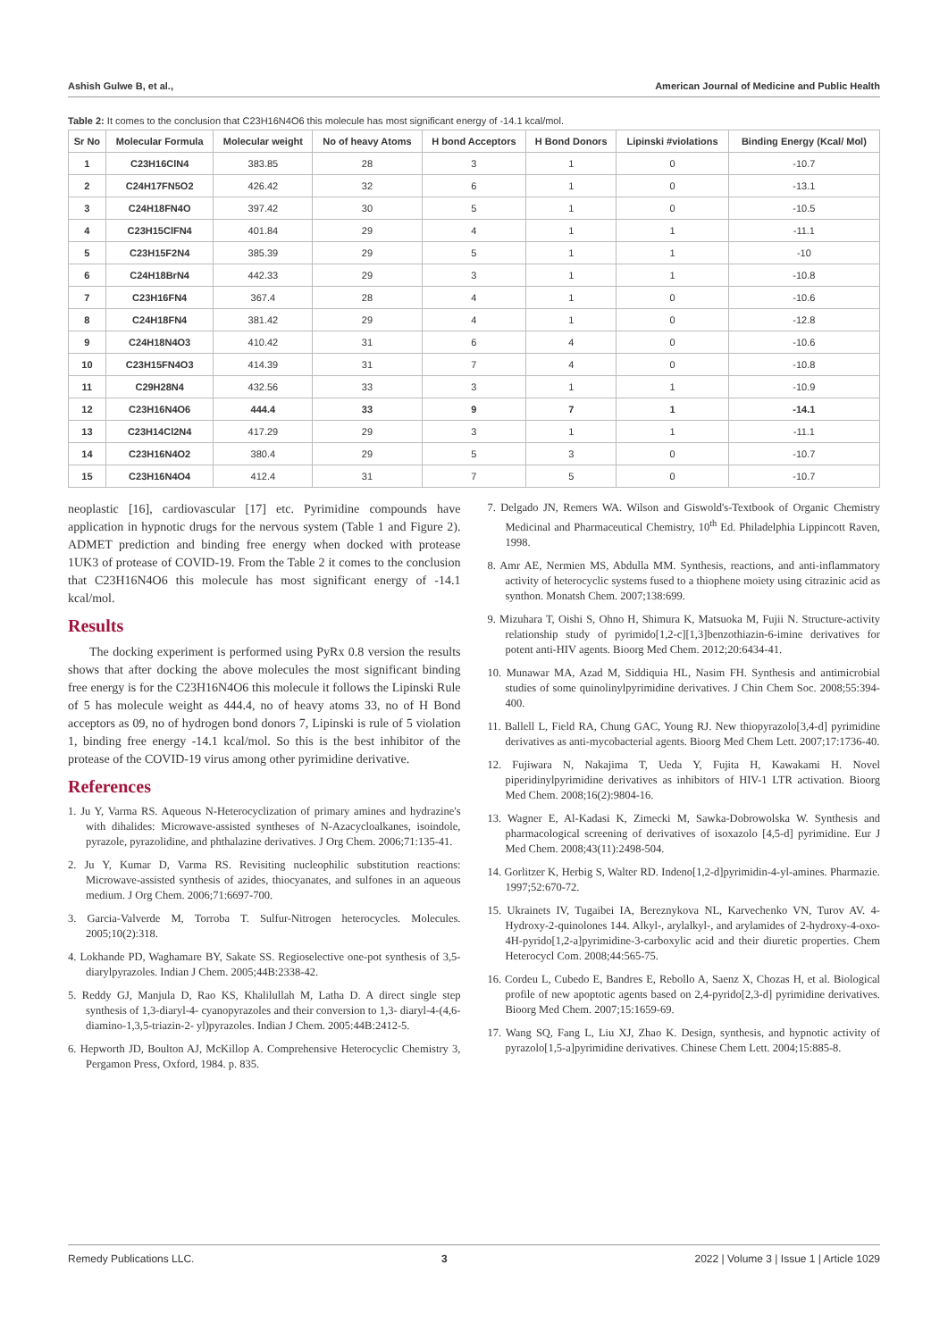Ashish Gulwe B, et al., American Journal of Medicine and Public Health
Table 2: It comes to the conclusion that C23H16N4O6 this molecule has most significant energy of -14.1 kcal/mol.
| Sr No | Molecular Formula | Molecular weight | No of heavy Atoms | H bond Acceptors | H Bond Donors | Lipinski #violations | Binding Energy (Kcal/ Mol) |
| --- | --- | --- | --- | --- | --- | --- | --- |
| 1 | C23H16ClN4 | 383.85 | 28 | 3 | 1 | 0 | -10.7 |
| 2 | C24H17FN5O2 | 426.42 | 32 | 6 | 1 | 0 | -13.1 |
| 3 | C24H18FN4O | 397.42 | 30 | 5 | 1 | 0 | -10.5 |
| 4 | C23H15ClFN4 | 401.84 | 29 | 4 | 1 | 1 | -11.1 |
| 5 | C23H15F2N4 | 385.39 | 29 | 5 | 1 | 1 | -10 |
| 6 | C24H18BrN4 | 442.33 | 29 | 3 | 1 | 1 | -10.8 |
| 7 | C23H16FN4 | 367.4 | 28 | 4 | 1 | 0 | -10.6 |
| 8 | C24H18FN4 | 381.42 | 29 | 4 | 1 | 0 | -12.8 |
| 9 | C24H18N4O3 | 410.42 | 31 | 6 | 4 | 0 | -10.6 |
| 10 | C23H15FN4O3 | 414.39 | 31 | 7 | 4 | 0 | -10.8 |
| 11 | C29H28N4 | 432.56 | 33 | 3 | 1 | 1 | -10.9 |
| 12 | C23H16N4O6 | 444.4 | 33 | 9 | 7 | 1 | -14.1 |
| 13 | C23H14Cl2N4 | 417.29 | 29 | 3 | 1 | 1 | -11.1 |
| 14 | C23H16N4O2 | 380.4 | 29 | 5 | 3 | 0 | -10.7 |
| 15 | C23H16N4O4 | 412.4 | 31 | 7 | 5 | 0 | -10.7 |
neoplastic [16], cardiovascular [17] etc. Pyrimidine compounds have application in hypnotic drugs for the nervous system (Table 1 and Figure 2). ADMET prediction and binding free energy when docked with protease 1UK3 of protease of COVID-19. From the Table 2 it comes to the conclusion that C23H16N4O6 this molecule has most significant energy of -14.1 kcal/mol.
Results
The docking experiment is performed using PyRx 0.8 version the results shows that after docking the above molecules the most significant binding free energy is for the C23H16N4O6 this molecule it follows the Lipinski Rule of 5 has molecule weight as 444.4, no of heavy atoms 33, no of H Bond acceptors as 09, no of hydrogen bond donors 7, Lipinski is rule of 5 violation 1, binding free energy -14.1 kcal/mol. So this is the best inhibitor of the protease of the COVID-19 virus among other pyrimidine derivative.
References
1. Ju Y, Varma RS. Aqueous N-Heterocyclization of primary amines and hydrazine's with dihalides: Microwave-assisted syntheses of N-Azacycloalkanes, isoindole, pyrazole, pyrazolidine, and phthalazine derivatives. J Org Chem. 2006;71:135-41.
2. Ju Y, Kumar D, Varma RS. Revisiting nucleophilic substitution reactions: Microwave-assisted synthesis of azides, thiocyanates, and sulfones in an aqueous medium. J Org Chem. 2006;71:6697-700.
3. Garcia-Valverde M, Torroba T. Sulfur-Nitrogen heterocycles. Molecules. 2005;10(2):318.
4. Lokhande PD, Waghamare BY, Sakate SS. Regioselective one-pot synthesis of 3,5-diarylpyrazoles. Indian J Chem. 2005;44B:2338-42.
5. Reddy GJ, Manjula D, Rao KS, Khalilullah M, Latha D. A direct single step synthesis of 1,3-diaryl-4- cyanopyrazoles and their conversion to 1,3- diaryl-4-(4,6-diamino-1,3,5-triazin-2- yl)pyrazoles. Indian J Chem. 2005:44B:2412-5.
6. Hepworth JD, Boulton AJ, McKillop A. Comprehensive Heterocyclic Chemistry 3, Pergamon Press, Oxford, 1984. p. 835.
7. Delgado JN, Remers WA. Wilson and Giswold's-Textbook of Organic Chemistry Medicinal and Pharmaceutical Chemistry, 10<sup>th</sup> Ed. Philadelphia Lippincott Raven, 1998.
8. Amr AE, Nermien MS, Abdulla MM. Synthesis, reactions, and anti-inflammatory activity of heterocyclic systems fused to a thiophene moiety using citrazinic acid as synthon. Monatsh Chem. 2007;138:699.
9. Mizuhara T, Oishi S, Ohno H, Shimura K, Matsuoka M, Fujii N. Structure-activity relationship study of pyrimido[1,2-c][1,3]benzothiazin-6-imine derivatives for potent anti-HIV agents. Bioorg Med Chem. 2012;20:6434-41.
10. Munawar MA, Azad M, Siddiquia HL, Nasim FH. Synthesis and antimicrobial studies of some quinolinylpyrimidine derivatives. J Chin Chem Soc. 2008;55:394-400.
11. Ballell L, Field RA, Chung GAC, Young RJ. New thiopyrazolo[3,4-d] pyrimidine derivatives as anti-mycobacterial agents. Bioorg Med Chem Lett. 2007;17:1736-40.
12. Fujiwara N, Nakajima T, Ueda Y, Fujita H, Kawakami H. Novel piperidinylpyrimidine derivatives as inhibitors of HIV-1 LTR activation. Bioorg Med Chem. 2008;16(2):9804-16.
13. Wagner E, Al-Kadasi K, Zimecki M, Sawka-Dobrowolska W. Synthesis and pharmacological screening of derivatives of isoxazolo [4,5-d] pyrimidine. Eur J Med Chem. 2008;43(11):2498-504.
14. Gorlitzer K, Herbig S, Walter RD. Indeno[1,2-d]pyrimidin-4-yl-amines. Pharmazie. 1997;52:670-72.
15. Ukrainets IV, Tugaibei IA, Bereznykova NL, Karvechenko VN, Turov AV. 4-Hydroxy-2-quinolones 144. Alkyl-, arylalkyl-, and arylamides of 2-hydroxy-4-oxo-4H-pyrido[1,2-a]pyrimidine-3-carboxylic acid and their diuretic properties. Chem Heterocycl Com. 2008;44:565-75.
16. Cordeu L, Cubedo E, Bandres E, Rebollo A, Saenz X, Chozas H, et al. Biological profile of new apoptotic agents based on 2,4-pyrido[2,3-d] pyrimidine derivatives. Bioorg Med Chem. 2007;15:1659-69.
17. Wang SQ, Fang L, Liu XJ, Zhao K. Design, synthesis, and hypnotic activity of pyrazolo[1,5-a]pyrimidine derivatives. Chinese Chem Lett. 2004;15:885-8.
Remedy Publications LLC. 3 2022 | Volume 3 | Issue 1 | Article 1029